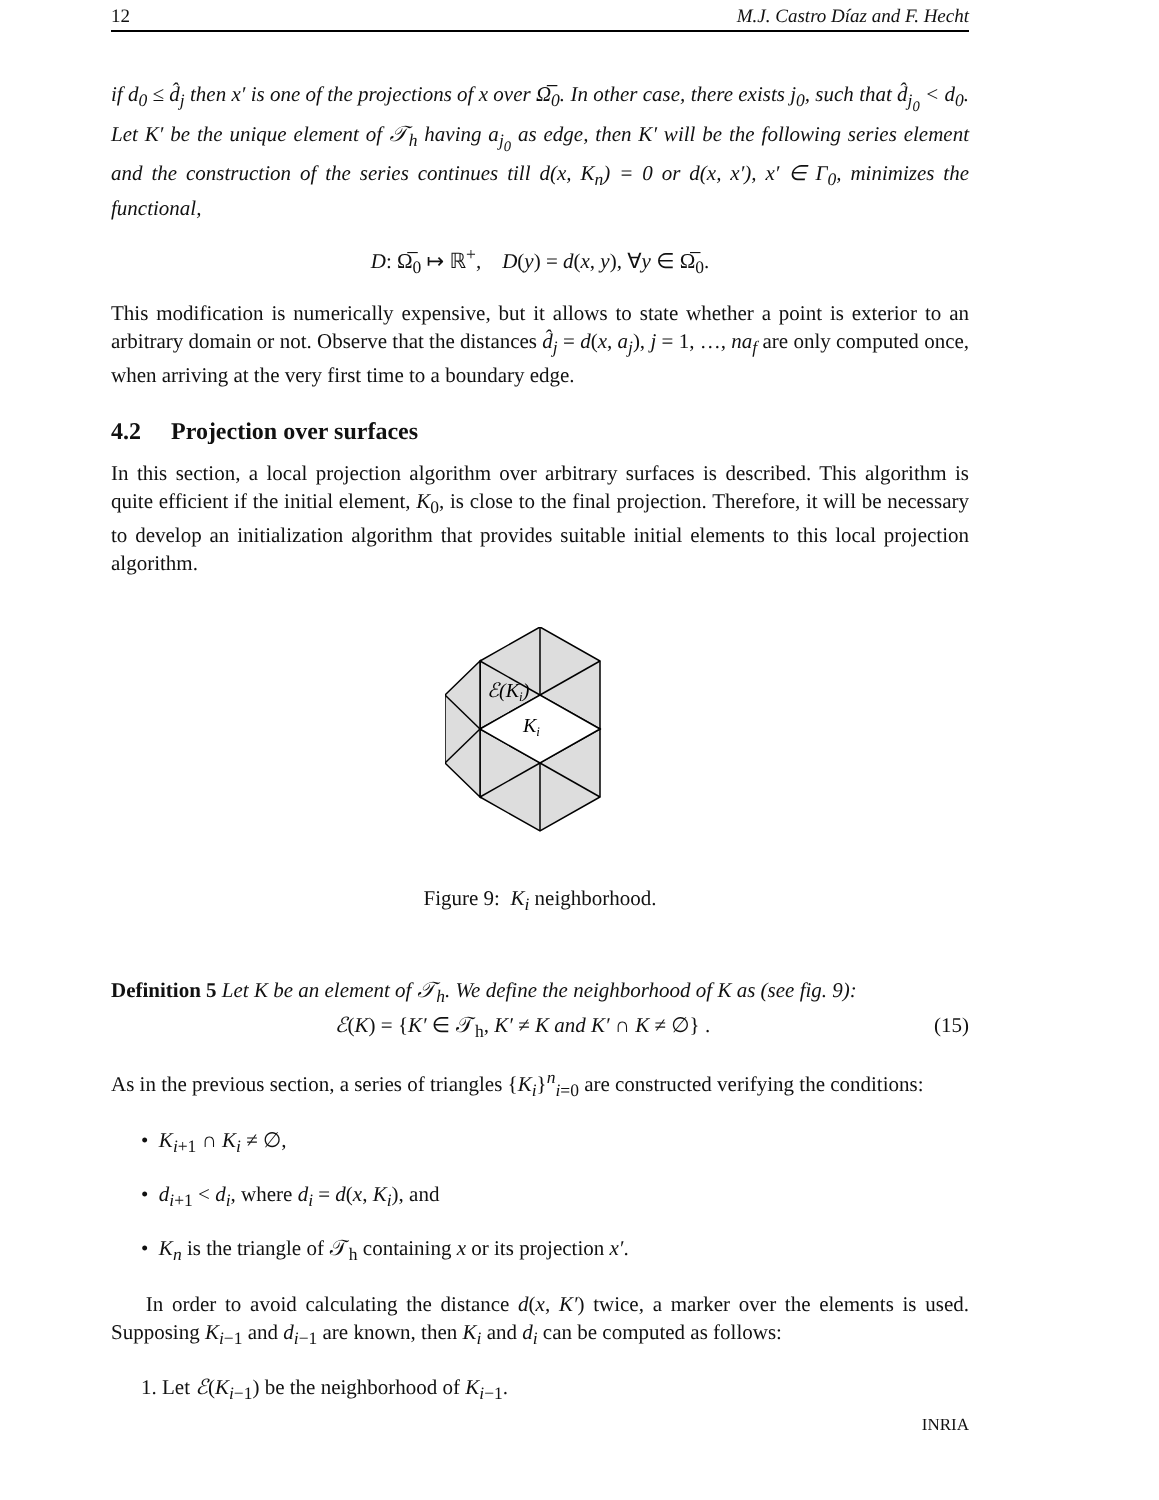12 M.J. Castro Díaz and F. Hecht
if d<sub>0</sub> ≤ d̂<sub>j</sub> then x′ is one of the projections of x over Ω̅<sub>0</sub>. In other case, there exists j<sub>0</sub>, such that d̂<sub>j<sub>0</sub></sub> < d<sub>0</sub>. Let K′ be the unique element of 𝒯<sub>h</sub> having a<sub>j<sub>0</sub></sub> as edge, then K′ will be the following series element and the construction of the series continues till d(x, K<sub>n</sub>) = 0 or d(x, x′), x′ ∈ Γ<sub>0</sub>, minimizes the functional,
D: Ω̅<sub>0</sub> ↦ ℝ<sup>+</sup>, D(y) = d(x, y), ∀y ∈ Ω̅<sub>0</sub>.
This modification is numerically expensive, but it allows to state whether a point is exterior to an arbitrary domain or not. Observe that the distances d̂<sub>j</sub> = d(x, a<sub>j</sub>), j = 1, …, na<sub>f</sub> are only computed once, when arriving at the very first time to a boundary edge.
4.2 Projection over surfaces
In this section, a local projection algorithm over arbitrary surfaces is described. This algorithm is quite efficient if the initial element, K<sub>0</sub>, is close to the final projection. Therefore, it will be necessary to develop an initialization algorithm that provides suitable initial elements to this local projection algorithm.
Ki
ℰ(Ki)
Figure 9: K<sub>i</sub> neighborhood.
Definition 5 Let K be an element of 𝒯<sub>h</sub>. We define the neighborhood of K as (see fig. 9):
ℰ(K) = {K′ ∈ 𝒯<sub>h</sub>, K′ ≠ K and K′ ∩ K ≠ ∅} . (15)
As in the previous section, a series of triangles {K<sub>i</sub>}<sup>n</sup><sub>i=0</sub> are constructed verifying the conditions:
• K<sub>i+1</sub> ∩ K<sub>i</sub> ≠ ∅,
• d<sub>i+1</sub> < d<sub>i</sub>, where d<sub>i</sub> = d(x, K<sub>i</sub>), and
• K<sub>n</sub> is the triangle of 𝒯<sub>h</sub> containing x or its projection x′.
In order to avoid calculating the distance d(x, K′) twice, a marker over the elements is used. Supposing K<sub>i−1</sub> and d<sub>i−1</sub> are known, then K<sub>i</sub> and d<sub>i</sub> can be computed as follows:
1. Let ℰ(K<sub>i−1</sub>) be the neighborhood of K<sub>i−1</sub>.
INRIA